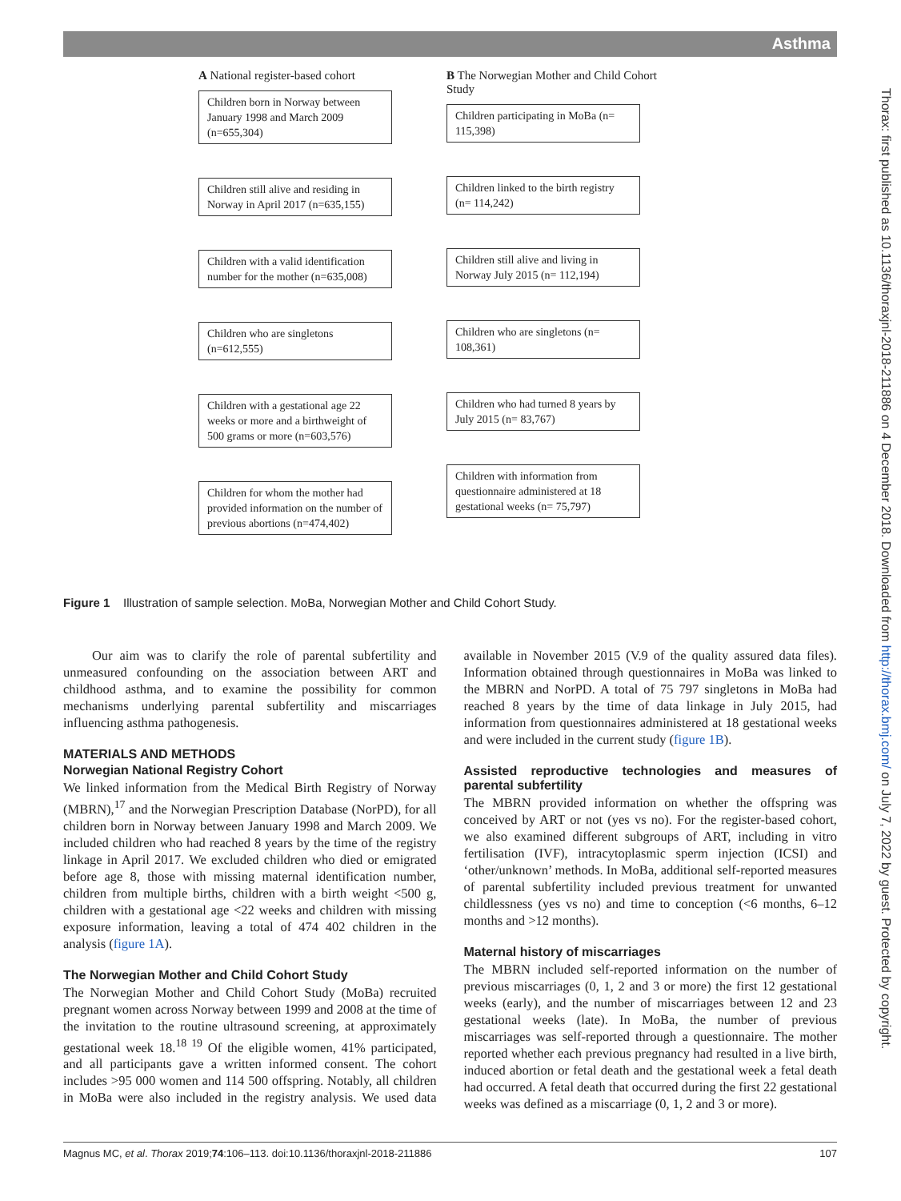Asthma
Thorax: first published as 10.1136/thoraxjnl-2018-211886 on 4 December 2018. Downloaded from http://thorax.bmj.com/ on July 7, 2022 by guest. Protected by copyright.
A National register-based cohort
Children born in Norway between January 1998 and March 2009 (n=655,304)
Children still alive and residing in Norway in April 2017 (n=635,155)
Children with a valid identification number for the mother (n=635,008)
Children who are singletons (n=612,555)
Children with a gestational age 22 weeks or more and a birthweight of 500 grams or more (n=603,576)
Children for whom the mother had provided information on the number of previous abortions (n=474,402)
B The Norwegian Mother and Child Cohort Study
Children participating in MoBa (n= 115,398)
Children linked to the birth registry (n= 114,242)
Children still alive and living in Norway July 2015 (n= 112,194)
Children who are singletons (n= 108,361)
Children who had turned 8 years by July 2015 (n= 83,767)
Children with information from questionnaire administered at 18 gestational weeks (n= 75,797)
Figure 1 Illustration of sample selection. MoBa, Norwegian Mother and Child Cohort Study.
Our aim was to clarify the role of parental subfertility and unmeasured confounding on the association between ART and childhood asthma, and to examine the possibility for common mechanisms underlying parental subfertility and miscarriages influencing asthma pathogenesis.
MATERIALS AND METHODS
Norwegian National Registry Cohort
We linked information from the Medical Birth Registry of Norway (MBRN),<sup>17</sup> and the Norwegian Prescription Database (NorPD), for all children born in Norway between January 1998 and March 2009. We included children who had reached 8 years by the time of the registry linkage in April 2017. We excluded children who died or emigrated before age 8, those with missing maternal identification number, children from multiple births, children with a birth weight <500 g, children with a gestational age <22 weeks and children with missing exposure information, leaving a total of 474 402 children in the analysis (figure 1A).
The Norwegian Mother and Child Cohort Study
The Norwegian Mother and Child Cohort Study (MoBa) recruited pregnant women across Norway between 1999 and 2008 at the time of the invitation to the routine ultrasound screening, at approximately gestational week 18.<sup>18 19</sup> Of the eligible women, 41% participated, and all participants gave a written informed consent. The cohort includes >95 000 women and 114 500 offspring. Notably, all children in MoBa were also included in the registry analysis. We used data available in November 2015 (V.9 of the quality assured data files). Information obtained through questionnaires in MoBa was linked to the MBRN and NorPD. A total of 75 797 singletons in MoBa had reached 8 years by the time of data linkage in July 2015, had information from questionnaires administered at 18 gestational weeks and were included in the current study (figure 1B).
Assisted reproductive technologies and measures of parental subfertility
The MBRN provided information on whether the offspring was conceived by ART or not (yes vs no). For the register-based cohort, we also examined different subgroups of ART, including in vitro fertilisation (IVF), intracytoplasmic sperm injection (ICSI) and ‘other/unknown’ methods. In MoBa, additional self-reported measures of parental subfertility included previous treatment for unwanted childlessness (yes vs no) and time to conception (<6 months, 6–12 months and >12 months).
Maternal history of miscarriages
The MBRN included self-reported information on the number of previous miscarriages (0, 1, 2 and 3 or more) the first 12 gestational weeks (early), and the number of miscarriages between 12 and 23 gestational weeks (late). In MoBa, the number of previous miscarriages was self-reported through a questionnaire. The mother reported whether each previous pregnancy had resulted in a live birth, induced abortion or fetal death and the gestational week a fetal death had occurred. A fetal death that occurred during the first 22 gestational weeks was defined as a miscarriage (0, 1, 2 and 3 or more).
Magnus MC, et al. Thorax 2019;74:106–113. doi:10.1136/thoraxjnl-2018-211886 107